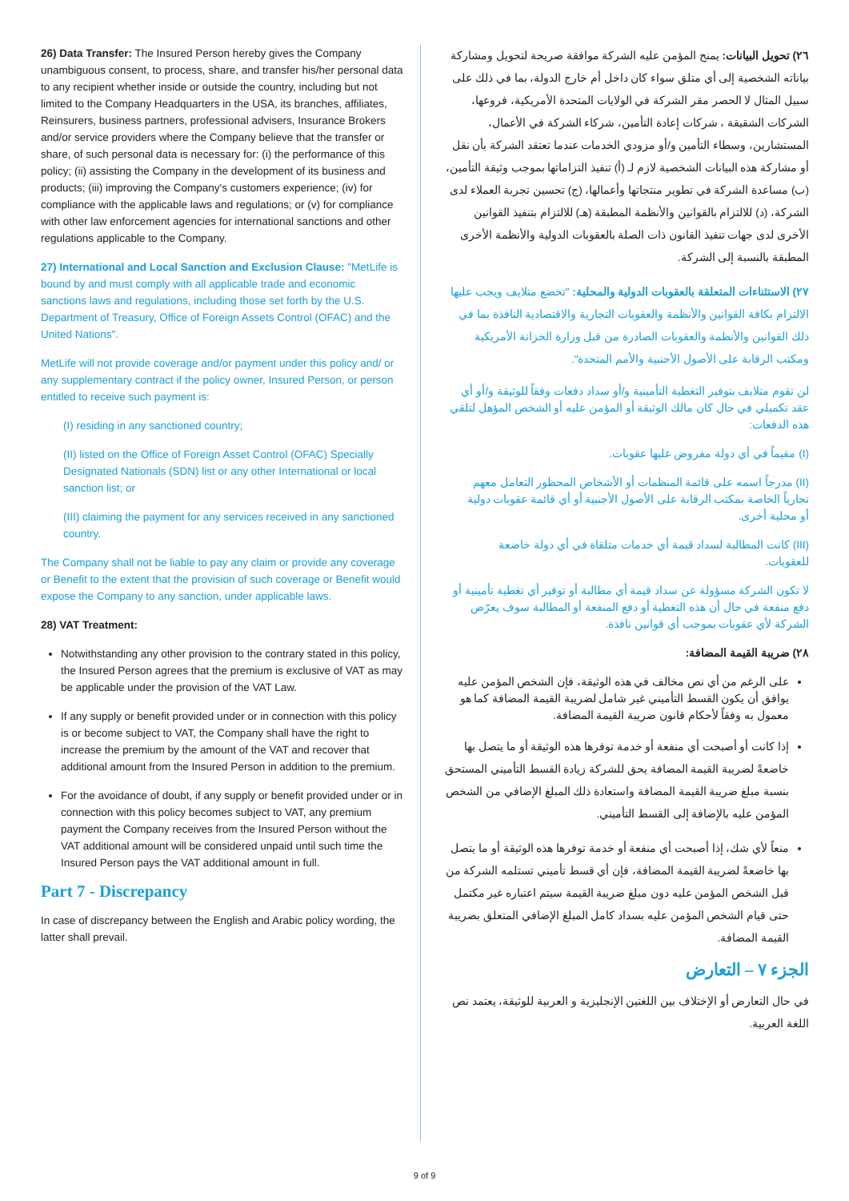26) Data Transfer: The Insured Person hereby gives the Company unambiguous consent, to process, share, and transfer his/her personal data to any recipient whether inside or outside the country, including but not limited to the Company Headquarters in the USA, its branches, affiliates, Reinsurers, business partners, professional advisers, Insurance Brokers and/or service providers where the Company believe that the transfer or share, of such personal data is necessary for: (i) the performance of this policy; (ii) assisting the Company in the development of its business and products; (iii) improving the Company's customers experience; (iv) for compliance with the applicable laws and regulations; or (v) for compliance with other law enforcement agencies for international sanctions and other regulations applicable to the Company.
27) International and Local Sanction and Exclusion Clause: "MetLife is bound by and must comply with all applicable trade and economic sanctions laws and regulations, including those set forth by the U.S. Department of Treasury, Office of Foreign Assets Control (OFAC) and the United Nations".
MetLife will not provide coverage and/or payment under this policy and/ or any supplementary contract if the policy owner, Insured Person, or person entitled to receive such payment is:
(I) residing in any sanctioned country;
(II) listed on the Office of Foreign Asset Control (OFAC) Specially Designated Nationals (SDN) list or any other International or local sanction list; or
(III) claiming the payment for any services received in any sanctioned country.
The Company shall not be liable to pay any claim or provide any coverage or Benefit to the extent that the provision of such coverage or Benefit would expose the Company to any sanction, under applicable laws.
28) VAT Treatment:
Notwithstanding any other provision to the contrary stated in this policy, the Insured Person agrees that the premium is exclusive of VAT as may be applicable under the provision of the VAT Law.
If any supply or benefit provided under or in connection with this policy is or become subject to VAT, the Company shall have the right to increase the premium by the amount of the VAT and recover that additional amount from the Insured Person in addition to the premium.
For the avoidance of doubt, if any supply or benefit provided under or in connection with this policy becomes subject to VAT, any premium payment the Company receives from the Insured Person without the VAT additional amount will be considered unpaid until such time the Insured Person pays the VAT additional amount in full.
Part 7 - Discrepancy
In case of discrepancy between the English and Arabic policy wording, the latter shall prevail.
٢٦) تحويل البيانات: يمنح المؤمن عليه الشركة موافقة صريحة لتحويل ومشاركة بياناته الشخصية إلى أي متلق سواء كان داخل أم خارج الدولة، بما في ذلك على سبيل المثال لا الحصر مقر الشركة في الولايات المتحدة الأمريكية، فروعها، الشركات الشقيقة ، شركات إعادة التأمين، شركاء الشركة في الأعمال، المستشارين، وسطاء التأمين و/أو مزودي الخدمات عندما تعتقد الشركة بأن نقل أو مشاركة هذه البيانات الشخصية لازم لـ (أ) تنفيذ التزاماتها بموجب وثيقة التأمين، (ب) مساعدة الشركة في تطوير منتجاتها وأعمالها، (ج) تحسين تجربة العملاء لدى الشركة، (د) للالتزام بالقوانين والأنظمة المطبقة (هـ) للالتزام بتنفيذ القوانين الأخرى لدى جهات تنفيذ القانون ذات الصلة بالعقوبات الدولية والأنظمة الأخرى المطبقة بالنسبة إلى الشركة.
٢٧) الاستثناءات المتعلقة بالعقوبات الدولية والمحلية: "تخضع متلايف ويجب عليها الالتزام بكافة القوانين والأنظمة والعقوبات التجارية والاقتصادية النافذة بما في ذلك القوانين والأنظمة والعقوبات الصادرة من قبل وزارة الخزانة الأمريكية ومكتب الرقابة على الأصول الأجنبية والأمم المتحدة".
لن تقوم متلايف بتوفير التغطية التأمينية و/أو سداد دفعات وفقاً للوثيقة و/أو أي عقد تكميلي في حال كان مالك الوثيقة أو المؤمن عليه أو الشخص المؤهل لتلقي هذه الدفعات:
(I) مقيماً في أي دولة مفروض عليها عقوبات.
(II) مدرجاً اسمه على قائمة المنظمات أو الأشخاص المحظور التعامل معهم تجارياً الخاصة بمكتب الرقابة على الأصول الأجنبية أو أي قائمة عقوبات دولية أو محلية أخرى.
(III) كانت المطالبة لسداد قيمة أي خدمات متلقاة في أي دولة خاضعة للعقوبات.
لا تكون الشركة مسؤولة عن سداد قيمة أي مطالبة أو توفير أي تغطية تأمينية أو دفع منفعة في حال أن هذه التغطية أو دفع المنفعة أو المطالبة سوف يعرّض الشركة لأي عقوبات بموجب أي قوانين نافذة.
٢٨) ضريبة القيمة المضافة:
على الرغم من أي نص مخالف في هذه الوثيقة، فإن الشخص المؤمن عليه يوافق أن يكون القسط التأميني غير شامل لضريبة القيمة المضافة كما هو معمول به وفقاً لأحكام قانون ضريبة القيمة المضافة.
إذا كانت أو أصبحت أي منفعة أو خدمة توفرها هذه الوثيقة أو ما يتصل بها خاضعةً لضريبة القيمة المضافة يحق للشركة زيادة القسط التأميني المستحق بنسبة مبلغ ضريبة القيمة المضافة واستعادة ذلك المبلغ الإضافي من الشخص المؤمن عليه بالإضافة إلى القسط التأميني.
منعاً لأي شك، إذا أصبحت أي منفعة أو خدمة توفرها هذه الوثيقة أو ما يتصل بها خاضعةً لضريبة القيمة المضافة، فإن أي قسط تأميني تستلمه الشركة من قبل الشخص المؤمن عليه دون مبلغ ضريبة القيمة سيتم اعتباره غير مكتمل حتى قيام الشخص المؤمن عليه بسداد كامل المبلغ الإضافي المتعلق بضريبة القيمة المضافة.
الجزء ٧ – التعارض
في حال التعارض أو الإختلاف بين اللغتين الإنجليزية و العربية للوثيقة، يعتمد نص اللغة العربية.
9 of 9